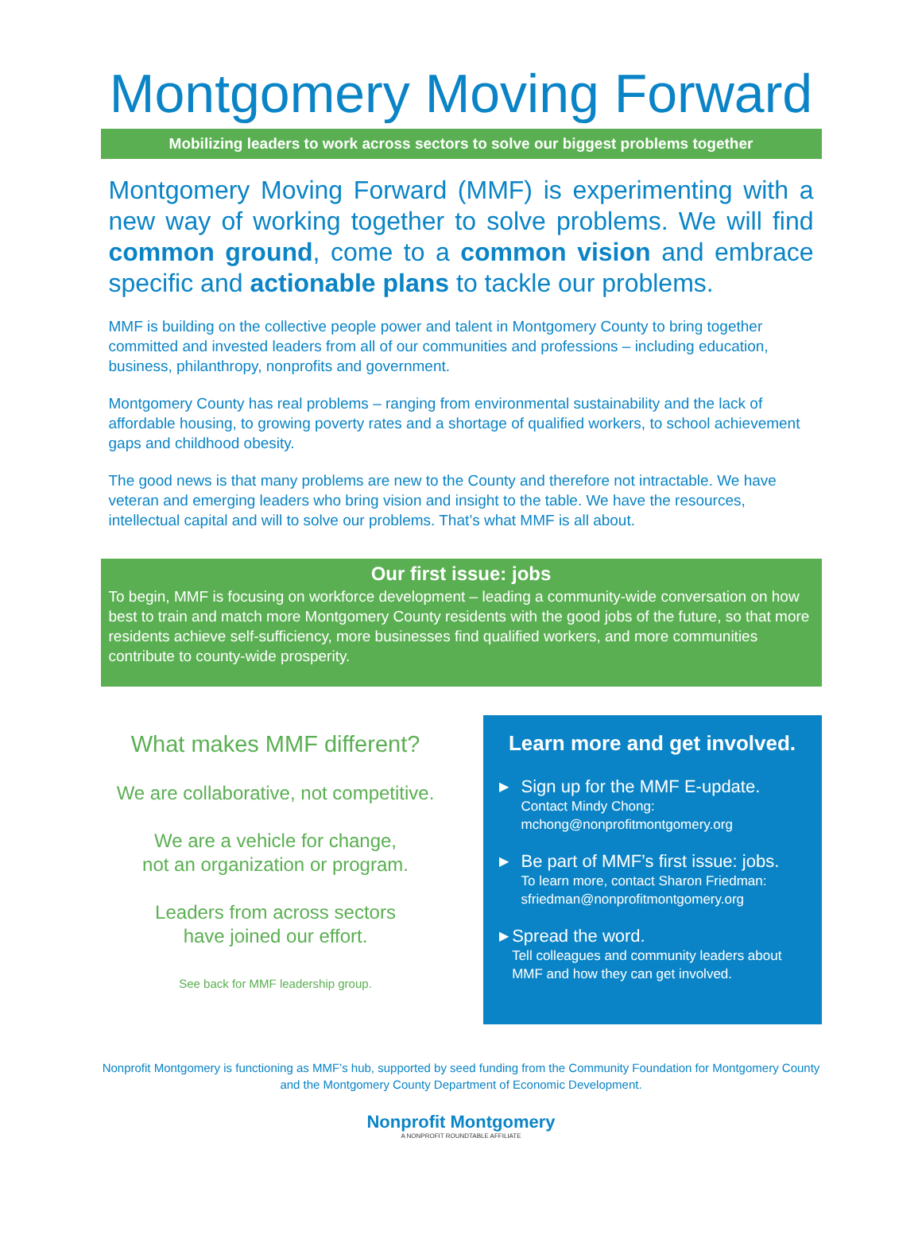Montgomery Moving Forward
Mobilizing leaders to work across sectors to solve our biggest problems together
Montgomery Moving Forward (MMF) is experimenting with a new way of working together to solve problems. We will find common ground, come to a common vision and embrace specific and actionable plans to tackle our problems.
MMF is building on the collective people power and talent in Montgomery County to bring together committed and invested leaders from all of our communities and professions – including education, business, philanthropy, nonprofits and government.
Montgomery County has real problems – ranging from environmental sustainability and the lack of affordable housing, to growing poverty rates and a shortage of qualified workers, to school achievement gaps and childhood obesity.
The good news is that many problems are new to the County and therefore not intractable. We have veteran and emerging leaders who bring vision and insight to the table. We have the resources, intellectual capital and will to solve our problems. That’s what MMF is all about.
Our first issue: jobs
To begin, MMF is focusing on workforce development – leading a community-wide conversation on how best to train and match more Montgomery County residents with the good jobs of the future, so that more residents achieve self-sufficiency, more businesses find qualified workers, and more communities contribute to county-wide prosperity.
What makes MMF different?
We are collaborative, not competitive.
We are a vehicle for change,
not an organization or program.
Leaders from across sectors
have joined our effort.
See back for MMF leadership group.
Learn more and get involved.
▶
Sign up for the MMF E-update.
Contact Mindy Chong:
mchong@nonprofitmontgomery.org
▶
Be part of MMF’s first issue: jobs.
To learn more, contact Sharon Friedman:
sfriedman@nonprofitmontgomery.org
▶
Spread the word.
Tell colleagues and community leaders about MMF and how they can get involved.
Nonprofit Montgomery is functioning as MMF’s hub, supported by seed funding from the Community Foundation for Montgomery County and the Montgomery County Department of Economic Development.
Nonprofit Montgomery
A NONPROFIT ROUNDTABLE AFFILIATE